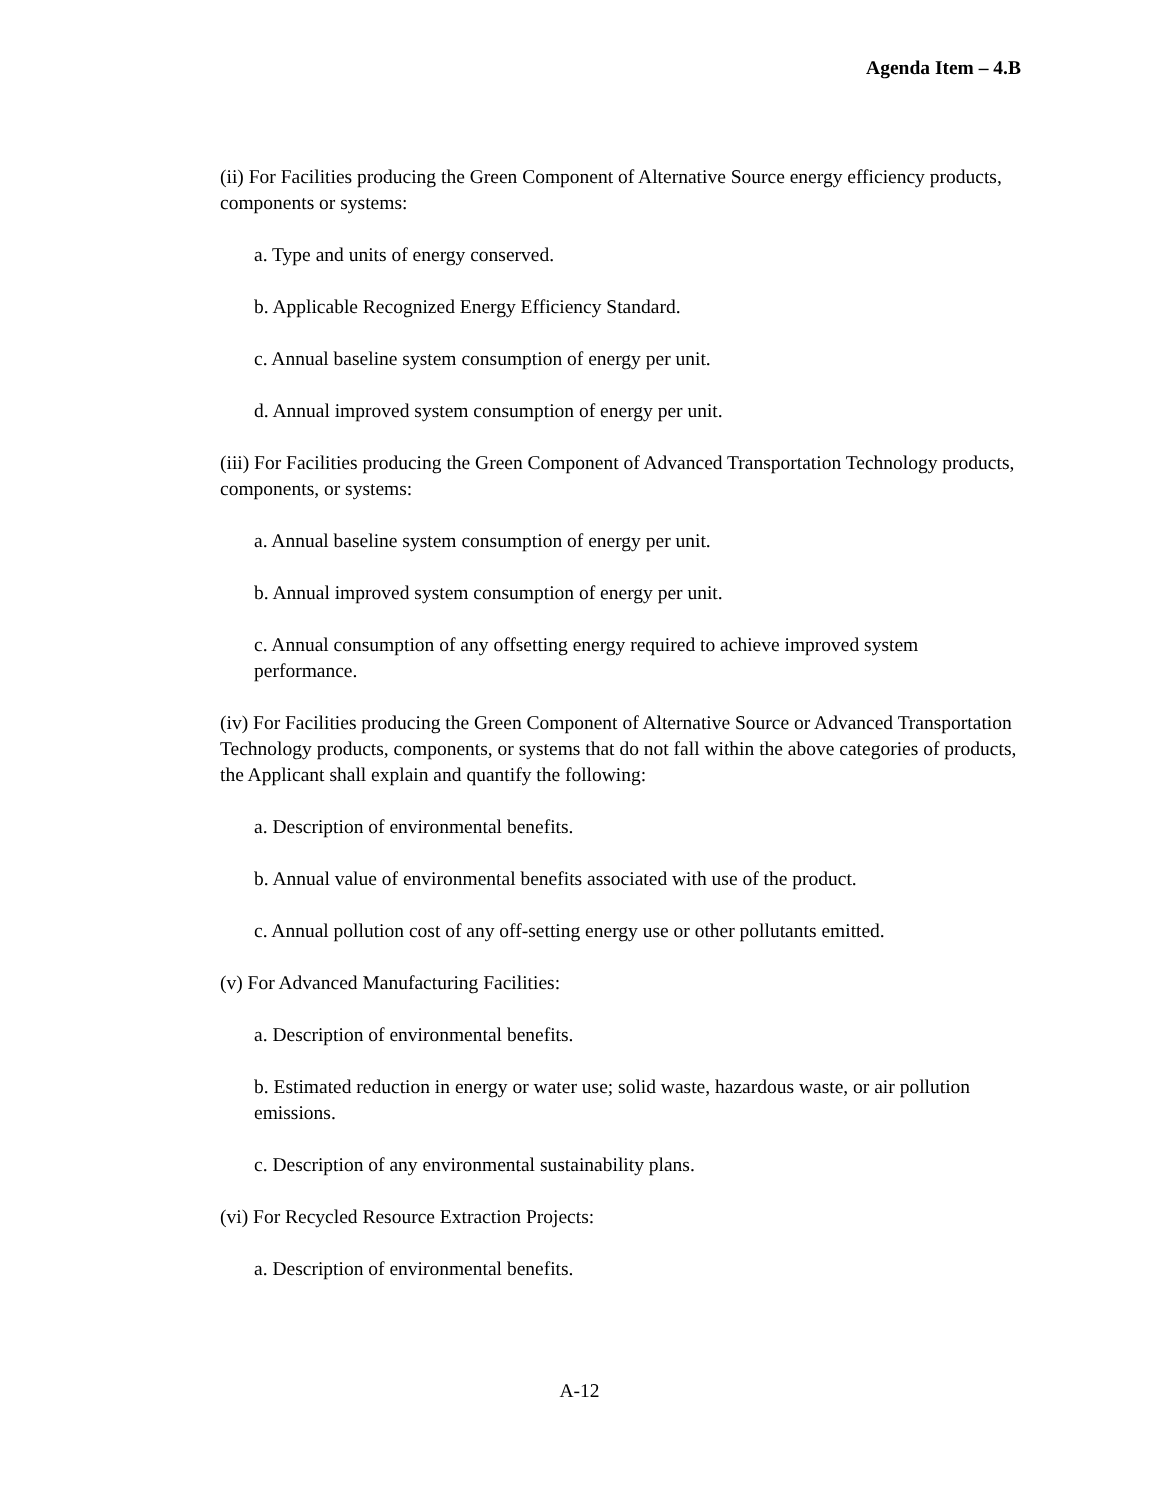Agenda Item – 4.B
(ii) For Facilities producing the Green Component of Alternative Source energy efficiency products, components or systems:
a. Type and units of energy conserved.
b. Applicable Recognized Energy Efficiency Standard.
c. Annual baseline system consumption of energy per unit.
d. Annual improved system consumption of energy per unit.
(iii) For Facilities producing the Green Component of Advanced Transportation Technology products, components, or systems:
a. Annual baseline system consumption of energy per unit.
b. Annual improved system consumption of energy per unit.
c. Annual consumption of any offsetting energy required to achieve improved system performance.
(iv) For Facilities producing the Green Component of Alternative Source or Advanced Transportation Technology products, components, or systems that do not fall within the above categories of products, the Applicant shall explain and quantify the following:
a. Description of environmental benefits.
b. Annual value of environmental benefits associated with use of the product.
c. Annual pollution cost of any off-setting energy use or other pollutants emitted.
(v) For Advanced Manufacturing Facilities:
a. Description of environmental benefits.
b. Estimated reduction in energy or water use; solid waste, hazardous waste, or air pollution emissions.
c. Description of any environmental sustainability plans.
(vi) For Recycled Resource Extraction Projects:
a. Description of environmental benefits.
A-12